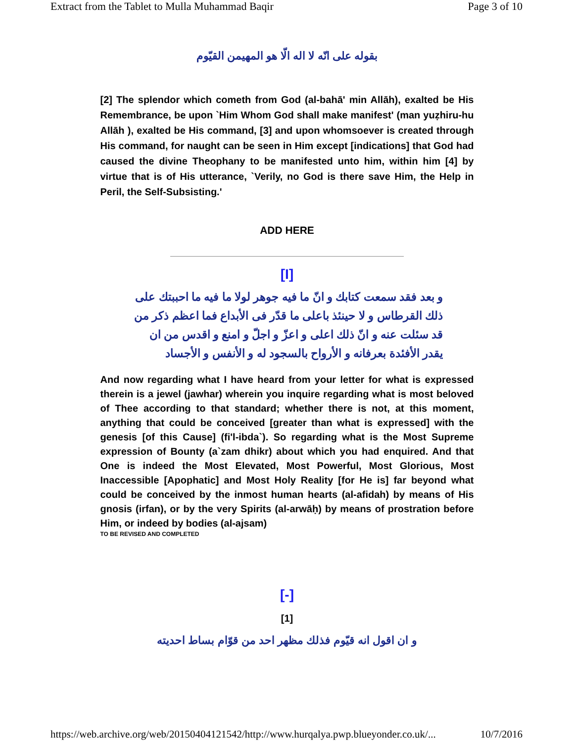Extract from the Tablet to Mulla Muhammad Baqir Page 3 of 10
بقوله على انّه لا اله الّا هو المهيمن القيّوم
[2] The splendor which cometh from God (al-bahā' min Allāh), exalted be His Remembrance, be upon `Him Whom God shall make manifest' (man yuẓhiru-hu Allāh ), exalted be His command, [3] and upon whomsoever is created through His command, for naught can be seen in Him except [indications] that God had caused the divine Theophany to be manifested unto him, within him [4] by virtue that is of His utterance, `Verily, no God is there save Him, the Help in Peril, the Self-Subsisting.'
ADD HERE
[I]
و بعد فقد سمعت كتابك و انّ ما فيه جوهر لولا ما فيه ما احببتك على ذلك القرطاس و لا حينئذ باعلى ما قدّر فى الأبداع فما اعظم ذكر من قد سئلت عنه و انّ ذلك اعلى و اعزّ و اجلّ و امنع و اقدس من ان يقدر الأفئدة بعرفانه و الأرواح بالسجود له و الأنفس و الأجساد
And now regarding what I have heard from your letter for what is expressed therein is a jewel (jawhar) wherein you inquire regarding what is most beloved of Thee according to that standard; whether there is not, at this moment, anything that could be conceived [greater than what is expressed] with the genesis [of this Cause] (fi'l-ibda`). So regarding what is the Most Supreme expression of Bounty (a`zam dhikr) about which you had enquired. And that One is indeed the Most Elevated, Most Powerful, Most Glorious, Most Inaccessible [Apophatic] and Most Holy Reality [for He is] far beyond what could be conceived by the inmost human hearts (al-afidah) by means of His gnosis (irfan), or by the very Spirits (al-arwāḥ) by means of prostration before Him, or indeed by bodies (al-ajsam)
TO BE REVISED AND COMPLETED
[-]
[1]
و ان اقول انه قيّوم فذلك مظهر احد من قوّام بساط احديته
https://web.archive.org/web/20150404121542/http://www.hurqalya.pwp.blueyonder.co.uk/... 10/7/2016